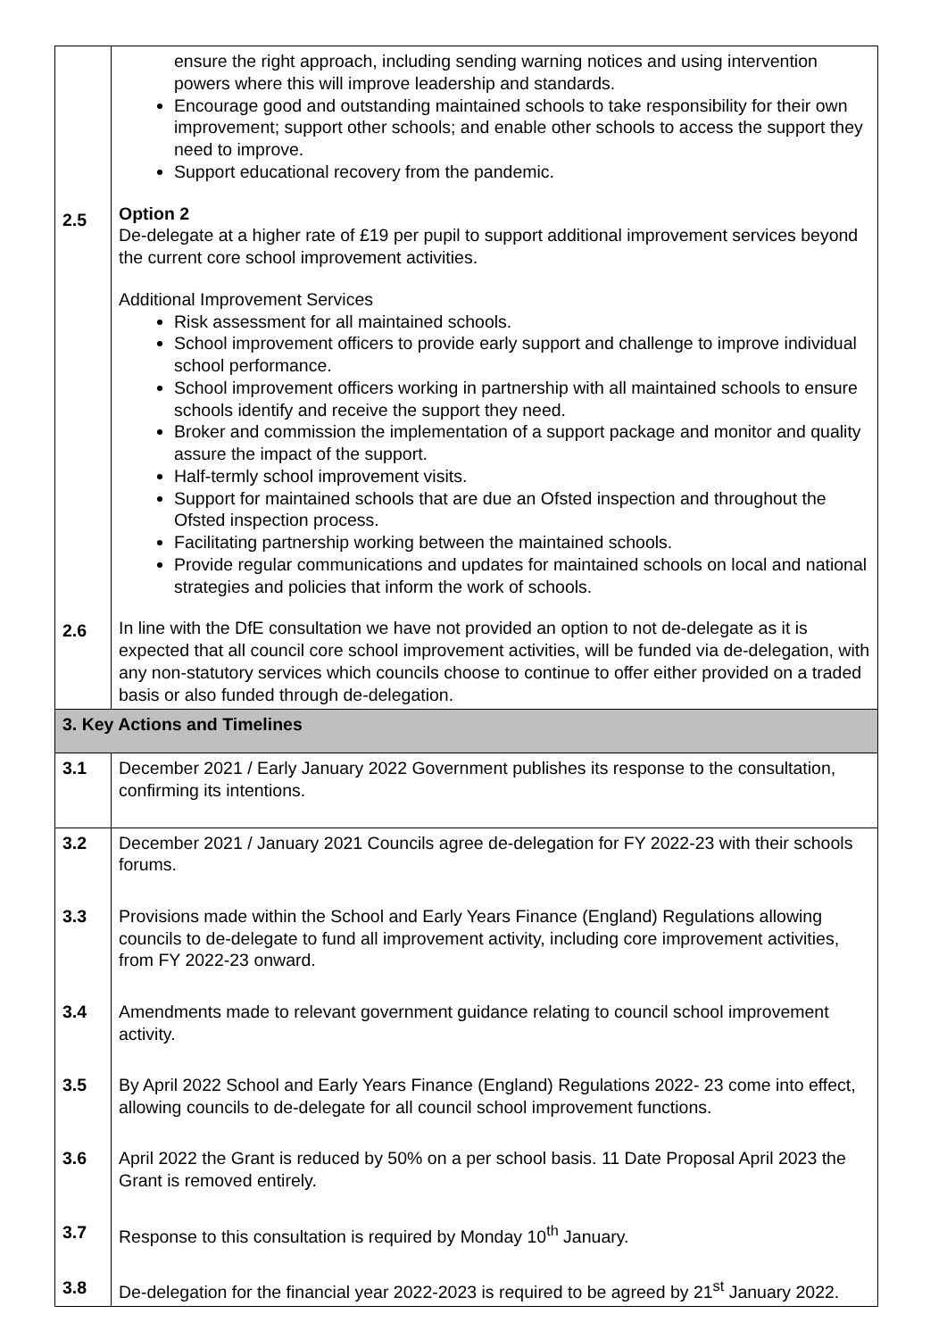| 2.5 2.6 | ensure the right approach, including sending warning notices and using intervention powers where this will improve leadership and standards. Encourage good and outstanding maintained schools to take responsibility for their own improvement; support other schools; and enable other schools to access the support they need to improve. Support educational recovery from the pandemic. Option 2 De-delegate at a higher rate of £19 per pupil to support additional improvement services beyond the current core school improvement activities. Additional Improvement Services Risk assessment for all maintained schools. School improvement officers to provide early support and challenge to improve individual school performance. School improvement officers working in partnership with all maintained schools to ensure schools identify and receive the support they need. Broker and commission the implementation of a support package and monitor and quality assure the impact of the support. Half-termly school improvement visits. Support for maintained schools that are due an Ofsted inspection and throughout the Ofsted inspection process. Facilitating partnership working between the maintained schools. Provide regular communications and updates for maintained schools on local and national strategies and policies that inform the work of schools. In line with the DfE consultation we have not provided an option to not de-delegate as it is expected that all council core school improvement activities, will be funded via de-delegation, with any non-statutory services which councils choose to continue to offer either provided on a traded basis or also funded through de-delegation. |
| 3. Key Actions and Timelines | |
| 3.1 | December 2021 / Early January 2022 Government publishes its response to the consultation, confirming its intentions. |
| 3.2 | December 2021 / January 2021 Councils agree de-delegation for FY 2022-23 with their schools forums. |
| 3.3 | Provisions made within the School and Early Years Finance (England) Regulations allowing councils to de-delegate to fund all improvement activity, including core improvement activities, from FY 2022-23 onward. |
| 3.4 | Amendments made to relevant government guidance relating to council school improvement activity. |
| 3.5 | By April 2022 School and Early Years Finance (England) Regulations 2022- 23 come into effect, allowing councils to de-delegate for all council school improvement functions. |
| 3.6 | April 2022 the Grant is reduced by 50% on a per school basis. 11 Date Proposal April 2023 the Grant is removed entirely. |
| 3.7 | Response to this consultation is required by Monday 10<sup>th</sup> January. |
| 3.8 | De-delegation for the financial year 2022-2023 is required to be agreed by 21<sup>st</sup> January 2022. |